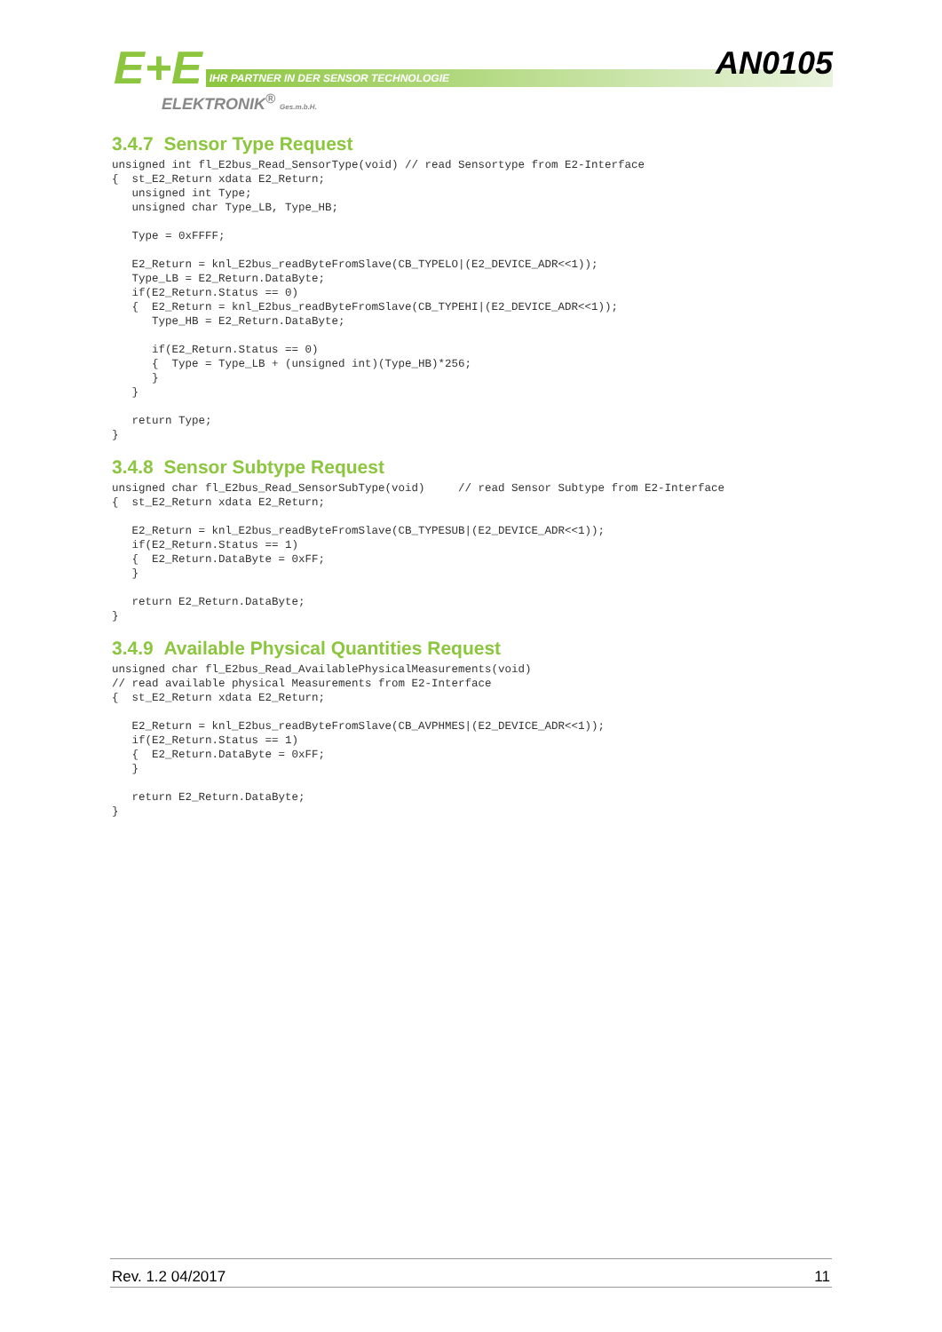E+E
IHR PARTNER IN DER SENSOR TECHNOLOGIE
ELEKTRONIK<sup>®</sup> Ges.m.b.H.
AN0105
3.4.7 Sensor Type Request
unsigned int fl_E2bus_Read_SensorType(void) // read Sensortype from E2-Interface
{  st_E2_Return xdata E2_Return;
   unsigned int Type;
   unsigned char Type_LB, Type_HB;

   Type = 0xFFFF;

   E2_Return = knl_E2bus_readByteFromSlave(CB_TYPELO|(E2_DEVICE_ADR<<1));
   Type_LB = E2_Return.DataByte;
   if(E2_Return.Status == 0)
   {  E2_Return = knl_E2bus_readByteFromSlave(CB_TYPEHI|(E2_DEVICE_ADR<<1));
      Type_HB = E2_Return.DataByte;

      if(E2_Return.Status == 0)
      {  Type = Type_LB + (unsigned int)(Type_HB)*256;
      }
   }

   return Type;
}
3.4.8 Sensor Subtype Request
unsigned char fl_E2bus_Read_SensorSubType(void)     // read Sensor Subtype from E2-Interface
{  st_E2_Return xdata E2_Return;

   E2_Return = knl_E2bus_readByteFromSlave(CB_TYPESUB|(E2_DEVICE_ADR<<1));
   if(E2_Return.Status == 1)
   {  E2_Return.DataByte = 0xFF;
   }

   return E2_Return.DataByte;
}
3.4.9 Available Physical Quantities Request
unsigned char fl_E2bus_Read_AvailablePhysicalMeasurements(void)
// read available physical Measurements from E2-Interface
{  st_E2_Return xdata E2_Return;

   E2_Return = knl_E2bus_readByteFromSlave(CB_AVPHMES|(E2_DEVICE_ADR<<1));
   if(E2_Return.Status == 1)
   {  E2_Return.DataByte = 0xFF;
   }

   return E2_Return.DataByte;
}
Rev. 1.2 04/2017 11